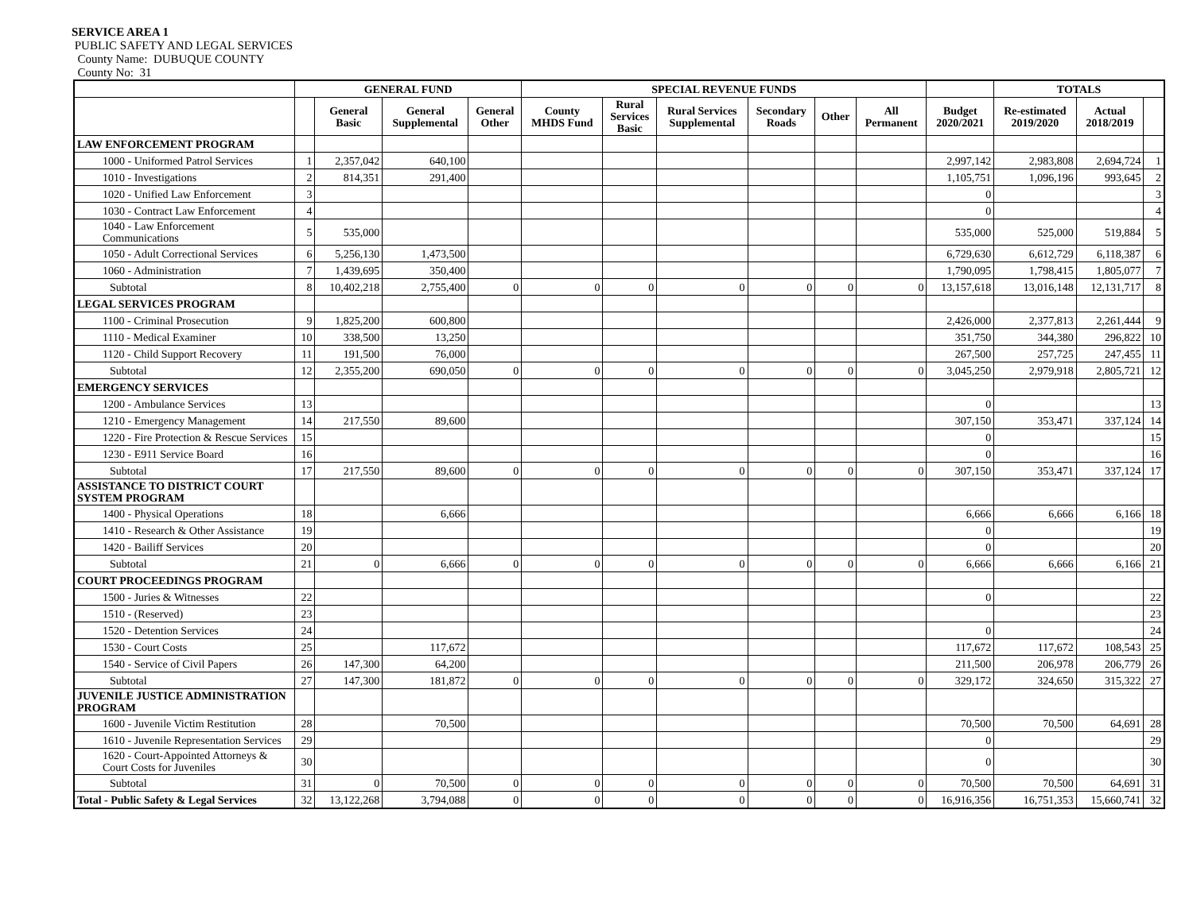SERVICE AREA 1
PUBLIC SAFETY AND LEGAL SERVICES
County Name: DUBUQUE COUNTY
County No: 31
| | GENERAL FUND | | | | SPECIAL REVENUE FUNDS | | | | | | | TOTALS | | |
| --- | --- | --- | --- | --- | --- | --- | --- | --- | --- | --- | --- | --- | --- | --- |
| | | General Basic | General Supplemental | General Other | County MHDS Fund | Rural Services Basic | Rural Services Supplemental | Secondary Roads | Other | All Permanent | Budget 2020/2021 | Re-estimated 2019/2020 | Actual 2018/2019 | |
| LAW ENFORCEMENT PROGRAM | | | | | | | | | | | | | | |
| 1000 - Uniformed Patrol Services | 1 | 2,357,042 | 640,100 | | | | | | | | 2,997,142 | 2,983,808 | 2,694,724 | 1 |
| 1010 - Investigations | 2 | 814,351 | 291,400 | | | | | | | | 1,105,751 | 1,096,196 | 993,645 | 2 |
| 1020 - Unified Law Enforcement | 3 | | | | | | | | | | 0 | | | 3 |
| 1030 - Contract Law Enforcement | 4 | | | | | | | | | | 0 | | | 4 |
| 1040 - Law Enforcement Communications | 5 | 535,000 | | | | | | | | | 535,000 | 525,000 | 519,884 | 5 |
| 1050 - Adult Correctional Services | 6 | 5,256,130 | 1,473,500 | | | | | | | | 6,729,630 | 6,612,729 | 6,118,387 | 6 |
| 1060 - Administration | 7 | 1,439,695 | 350,400 | | | | | | | | 1,790,095 | 1,798,415 | 1,805,077 | 7 |
| Subtotal | 8 | 10,402,218 | 2,755,400 | 0 | 0 | 0 | 0 | 0 | 0 | 0 | 13,157,618 | 13,016,148 | 12,131,717 | 8 |
| LEGAL SERVICES PROGRAM | | | | | | | | | | | | | | |
| 1100 - Criminal Prosecution | 9 | 1,825,200 | 600,800 | | | | | | | | 2,426,000 | 2,377,813 | 2,261,444 | 9 |
| 1110 - Medical Examiner | 10 | 338,500 | 13,250 | | | | | | | | 351,750 | 344,380 | 296,822 | 10 |
| 1120 - Child Support Recovery | 11 | 191,500 | 76,000 | | | | | | | | 267,500 | 257,725 | 247,455 | 11 |
| Subtotal | 12 | 2,355,200 | 690,050 | 0 | 0 | 0 | 0 | 0 | 0 | 0 | 3,045,250 | 2,979,918 | 2,805,721 | 12 |
| EMERGENCY SERVICES | | | | | | | | | | | | | | |
| 1200 - Ambulance Services | 13 | | | | | | | | | | 0 | | | 13 |
| 1210 - Emergency Management | 14 | 217,550 | 89,600 | | | | | | | | 307,150 | 353,471 | 337,124 | 14 |
| 1220 - Fire Protection & Rescue Services | 15 | | | | | | | | | | 0 | | | 15 |
| 1230 - E911 Service Board | 16 | | | | | | | | | | 0 | | | 16 |
| Subtotal | 17 | 217,550 | 89,600 | 0 | 0 | 0 | 0 | 0 | 0 | 0 | 307,150 | 353,471 | 337,124 | 17 |
| ASSISTANCE TO DISTRICT COURT SYSTEM PROGRAM | | | | | | | | | | | | | | |
| 1400 - Physical Operations | 18 | | 6,666 | | | | | | | | 6,666 | 6,666 | 6,166 | 18 |
| 1410 - Research & Other Assistance | 19 | | | | | | | | | | 0 | | | 19 |
| 1420 - Bailiff Services | 20 | | | | | | | | | | 0 | | | 20 |
| Subtotal | 21 | 0 | 6,666 | 0 | 0 | 0 | 0 | 0 | 0 | 0 | 6,666 | 6,666 | 6,166 | 21 |
| COURT PROCEEDINGS PROGRAM | | | | | | | | | | | | | | |
| 1500 - Juries & Witnesses | 22 | | | | | | | | | | 0 | | | 22 |
| 1510 - (Reserved) | 23 | | | | | | | | | | | | | 23 |
| 1520 - Detention Services | 24 | | | | | | | | | | 0 | | | 24 |
| 1530 - Court Costs | 25 | | 117,672 | | | | | | | | 117,672 | 117,672 | 108,543 | 25 |
| 1540 - Service of Civil Papers | 26 | 147,300 | 64,200 | | | | | | | | 211,500 | 206,978 | 206,779 | 26 |
| Subtotal | 27 | 147,300 | 181,872 | 0 | 0 | 0 | 0 | 0 | 0 | 0 | 329,172 | 324,650 | 315,322 | 27 |
| JUVENILE JUSTICE ADMINISTRATION PROGRAM | | | | | | | | | | | | | | |
| 1600 - Juvenile Victim Restitution | 28 | | 70,500 | | | | | | | | 70,500 | 70,500 | 64,691 | 28 |
| 1610 - Juvenile Representation Services | 29 | | | | | | | | | | 0 | | | 29 |
| 1620 - Court-Appointed Attorneys & Court Costs for Juveniles | 30 | | | | | | | | | | 0 | | | 30 |
| Subtotal | 31 | 0 | 70,500 | 0 | 0 | 0 | 0 | 0 | 0 | 0 | 70,500 | 70,500 | 64,691 | 31 |
| Total - Public Safety & Legal Services | 32 | 13,122,268 | 3,794,088 | 0 | 0 | 0 | 0 | 0 | 0 | 0 | 16,916,356 | 16,751,353 | 15,660,741 | 32 |